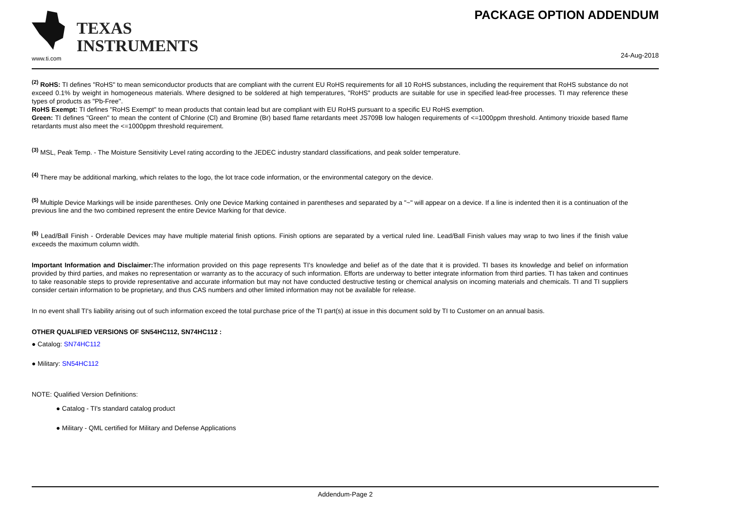TEXAS
INSTRUMENTS
www.ti.com
PACKAGE OPTION ADDENDUM
24-Aug-2018
<sup>(2)</sup> RoHS: TI defines "RoHS" to mean semiconductor products that are compliant with the current EU RoHS requirements for all 10 RoHS substances, including the requirement that RoHS substance do not exceed 0.1% by weight in homogeneous materials. Where designed to be soldered at high temperatures, "RoHS" products are suitable for use in specified lead-free processes. TI may reference these types of products as "Pb-Free".
RoHS Exempt: TI defines "RoHS Exempt" to mean products that contain lead but are compliant with EU RoHS pursuant to a specific EU RoHS exemption.
Green: TI defines "Green" to mean the content of Chlorine (Cl) and Bromine (Br) based flame retardants meet JS709B low halogen requirements of <=1000ppm threshold. Antimony trioxide based flame retardants must also meet the <=1000ppm threshold requirement.
<sup>(3)</sup> MSL, Peak Temp. - The Moisture Sensitivity Level rating according to the JEDEC industry standard classifications, and peak solder temperature.
<sup>(4)</sup> There may be additional marking, which relates to the logo, the lot trace code information, or the environmental category on the device.
<sup>(5)</sup> Multiple Device Markings will be inside parentheses. Only one Device Marking contained in parentheses and separated by a "~" will appear on a device. If a line is indented then it is a continuation of the previous line and the two combined represent the entire Device Marking for that device.
<sup>(6)</sup> Lead/Ball Finish - Orderable Devices may have multiple material finish options. Finish options are separated by a vertical ruled line. Lead/Ball Finish values may wrap to two lines if the finish value exceeds the maximum column width.
Important Information and Disclaimer: The information provided on this page represents TI's knowledge and belief as of the date that it is provided. TI bases its knowledge and belief on information provided by third parties, and makes no representation or warranty as to the accuracy of such information. Efforts are underway to better integrate information from third parties. TI has taken and continues to take reasonable steps to provide representative and accurate information but may not have conducted destructive testing or chemical analysis on incoming materials and chemicals. TI and TI suppliers consider certain information to be proprietary, and thus CAS numbers and other limited information may not be available for release.
In no event shall TI's liability arising out of such information exceed the total purchase price of the TI part(s) at issue in this document sold by TI to Customer on an annual basis.
OTHER QUALIFIED VERSIONS OF SN54HC112, SN74HC112 :
● Catalog: SN74HC112
● Military: SN54HC112
NOTE: Qualified Version Definitions:
● Catalog - TI's standard catalog product
● Military - QML certified for Military and Defense Applications
Addendum-Page 2